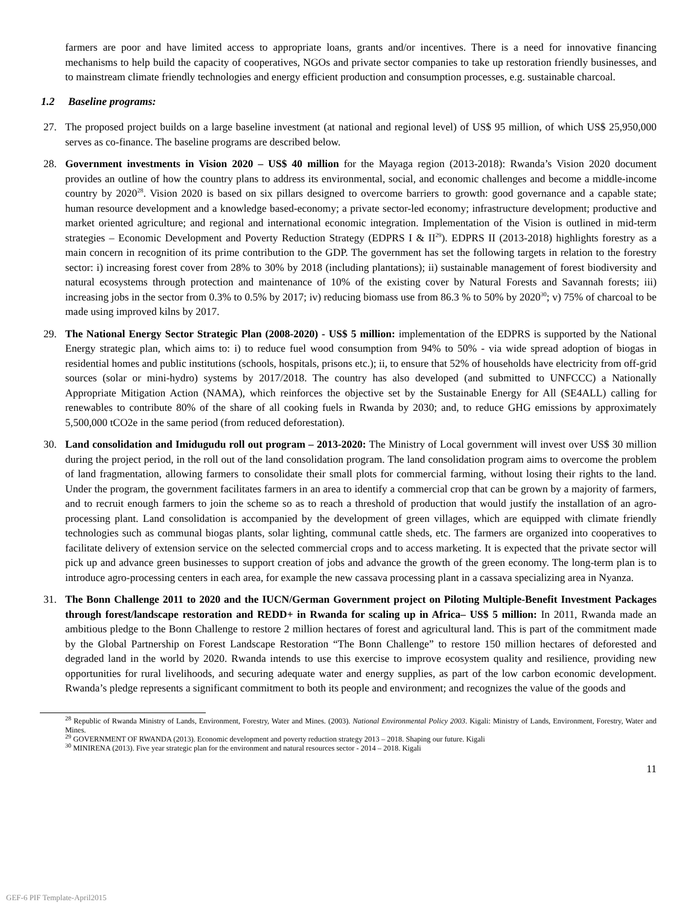farmers are poor and have limited access to appropriate loans, grants and/or incentives. There is a need for innovative financing mechanisms to help build the capacity of cooperatives, NGOs and private sector companies to take up restoration friendly businesses, and to mainstream climate friendly technologies and energy efficient production and consumption processes, e.g. sustainable charcoal.
1.2 Baseline programs:
27. The proposed project builds on a large baseline investment (at national and regional level) of US$ 95 million, of which US$ 25,950,000 serves as co-finance. The baseline programs are described below.
28. Government investments in Vision 2020 – US$ 40 million for the Mayaga region (2013-2018): Rwanda’s Vision 2020 document provides an outline of how the country plans to address its environmental, social, and economic challenges and become a middle-income country by 2020<sup>28</sup>. Vision 2020 is based on six pillars designed to overcome barriers to growth: good governance and a capable state; human resource development and a knowledge based-economy; a private sector-led economy; infrastructure development; productive and market oriented agriculture; and regional and international economic integration. Implementation of the Vision is outlined in mid-term strategies – Economic Development and Poverty Reduction Strategy (EDPRS I & II<sup>29</sup>). EDPRS II (2013-2018) highlights forestry as a main concern in recognition of its prime contribution to the GDP. The government has set the following targets in relation to the forestry sector: i) increasing forest cover from 28% to 30% by 2018 (including plantations); ii) sustainable management of forest biodiversity and natural ecosystems through protection and maintenance of 10% of the existing cover by Natural Forests and Savannah forests; iii) increasing jobs in the sector from 0.3% to 0.5% by 2017; iv) reducing biomass use from 86.3 % to 50% by 2020<sup>30</sup>; v) 75% of charcoal to be made using improved kilns by 2017.
29. The National Energy Sector Strategic Plan (2008-2020) - US$ 5 million: implementation of the EDPRS is supported by the National Energy strategic plan, which aims to: i) to reduce fuel wood consumption from 94% to 50% - via wide spread adoption of biogas in residential homes and public institutions (schools, hospitals, prisons etc.); ii, to ensure that 52% of households have electricity from off-grid sources (solar or mini-hydro) systems by 2017/2018. The country has also developed (and submitted to UNFCCC) a Nationally Appropriate Mitigation Action (NAMA), which reinforces the objective set by the Sustainable Energy for All (SE4ALL) calling for renewables to contribute 80% of the share of all cooking fuels in Rwanda by 2030; and, to reduce GHG emissions by approximately 5,500,000 tCO2e in the same period (from reduced deforestation).
30. Land consolidation and Imidugudu roll out program – 2013-2020: The Ministry of Local government will invest over US$ 30 million during the project period, in the roll out of the land consolidation program. The land consolidation program aims to overcome the problem of land fragmentation, allowing farmers to consolidate their small plots for commercial farming, without losing their rights to the land. Under the program, the government facilitates farmers in an area to identify a commercial crop that can be grown by a majority of farmers, and to recruit enough farmers to join the scheme so as to reach a threshold of production that would justify the installation of an agro-processing plant. Land consolidation is accompanied by the development of green villages, which are equipped with climate friendly technologies such as communal biogas plants, solar lighting, communal cattle sheds, etc. The farmers are organized into cooperatives to facilitate delivery of extension service on the selected commercial crops and to access marketing. It is expected that the private sector will pick up and advance green businesses to support creation of jobs and advance the growth of the green economy. The long-term plan is to introduce agro-processing centers in each area, for example the new cassava processing plant in a cassava specializing area in Nyanza.
31. The Bonn Challenge 2011 to 2020 and the IUCN/German Government project on Piloting Multiple-Benefit Investment Packages through forest/landscape restoration and REDD+ in Rwanda for scaling up in Africa– US$ 5 million: In 2011, Rwanda made an ambitious pledge to the Bonn Challenge to restore 2 million hectares of forest and agricultural land. This is part of the commitment made by the Global Partnership on Forest Landscape Restoration “The Bonn Challenge” to restore 150 million hectares of deforested and degraded land in the world by 2020. Rwanda intends to use this exercise to improve ecosystem quality and resilience, providing new opportunities for rural livelihoods, and securing adequate water and energy supplies, as part of the low carbon economic development. Rwanda’s pledge represents a significant commitment to both its people and environment; and recognizes the value of the goods and
<sup>28</sup> Republic of Rwanda Ministry of Lands, Environment, Forestry, Water and Mines. (2003). National Environmental Policy 2003. Kigali: Ministry of Lands, Environment, Forestry, Water and Mines.
<sup>29</sup> GOVERNMENT OF RWANDA (2013). Economic development and poverty reduction strategy 2013 – 2018. Shaping our future. Kigali
<sup>30</sup> MINIRENA (2013). Five year strategic plan for the environment and natural resources sector - 2014 – 2018. Kigali
11
GEF-6 PIF Template-April2015